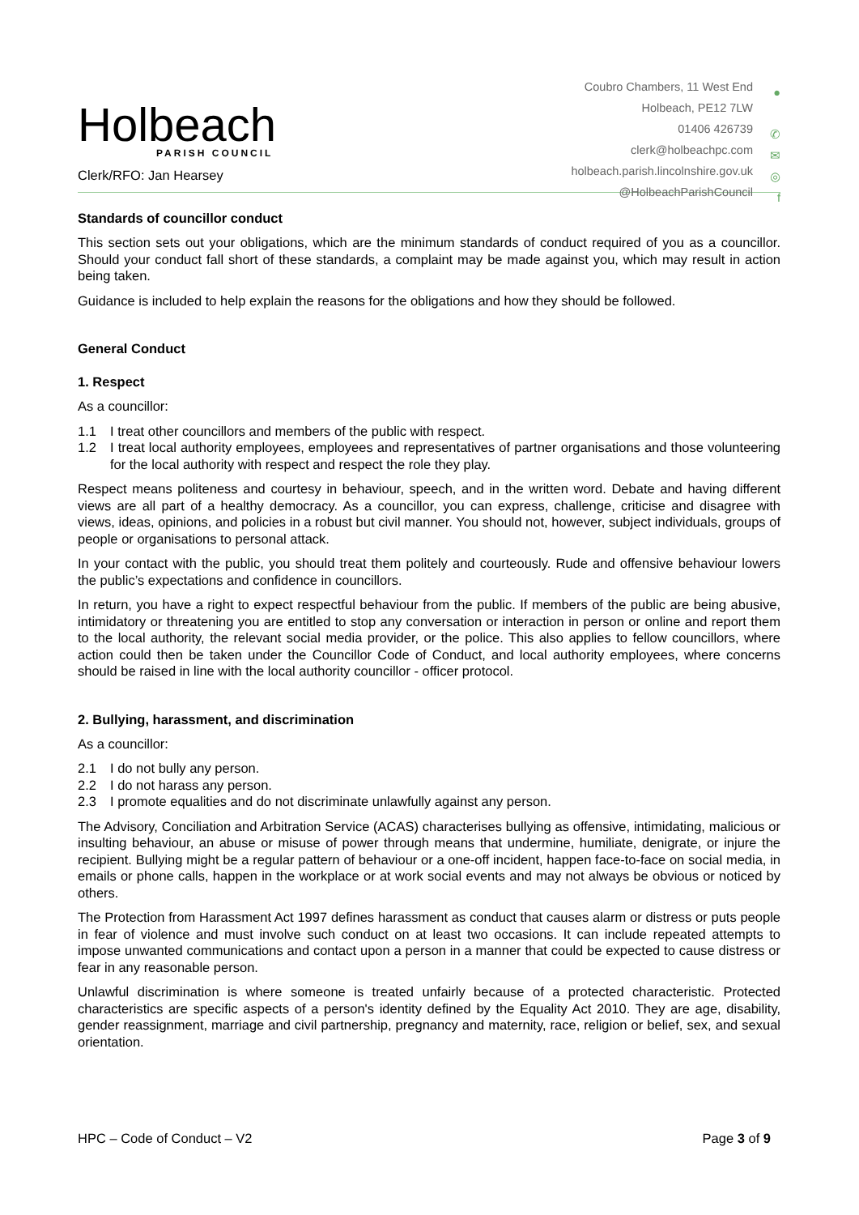Holbeach
PARISH COUNCIL
Clerk/RFO: Jan Hearsey
Coubro Chambers, 11 West End ●
Holbeach, PE12 7LW
01406 426739 ✆
clerk@holbeachpc.com ✉
holbeach.parish.lincolnshire.gov.uk ◎
@HolbeachParishCouncil f
Standards of councillor conduct
This section sets out your obligations, which are the minimum standards of conduct required of you as a councillor. Should your conduct fall short of these standards, a complaint may be made against you, which may result in action being taken.
Guidance is included to help explain the reasons for the obligations and how they should be followed.
General Conduct
1. Respect
As a councillor:
1.1 I treat other councillors and members of the public with respect.
1.2 I treat local authority employees, employees and representatives of partner organisations and those volunteering for the local authority with respect and respect the role they play.
Respect means politeness and courtesy in behaviour, speech, and in the written word. Debate and having different views are all part of a healthy democracy. As a councillor, you can express, challenge, criticise and disagree with views, ideas, opinions, and policies in a robust but civil manner. You should not, however, subject individuals, groups of people or organisations to personal attack.
In your contact with the public, you should treat them politely and courteously. Rude and offensive behaviour lowers the public’s expectations and confidence in councillors.
In return, you have a right to expect respectful behaviour from the public. If members of the public are being abusive, intimidatory or threatening you are entitled to stop any conversation or interaction in person or online and report them to the local authority, the relevant social media provider, or the police. This also applies to fellow councillors, where action could then be taken under the Councillor Code of Conduct, and local authority employees, where concerns should be raised in line with the local authority councillor - officer protocol.
2. Bullying, harassment, and discrimination
As a councillor:
2.1 I do not bully any person.
2.2 I do not harass any person.
2.3 I promote equalities and do not discriminate unlawfully against any person.
The Advisory, Conciliation and Arbitration Service (ACAS) characterises bullying as offensive, intimidating, malicious or insulting behaviour, an abuse or misuse of power through means that undermine, humiliate, denigrate, or injure the recipient. Bullying might be a regular pattern of behaviour or a one-off incident, happen face-to-face on social media, in emails or phone calls, happen in the workplace or at work social events and may not always be obvious or noticed by others.
The Protection from Harassment Act 1997 defines harassment as conduct that causes alarm or distress or puts people in fear of violence and must involve such conduct on at least two occasions. It can include repeated attempts to impose unwanted communications and contact upon a person in a manner that could be expected to cause distress or fear in any reasonable person.
Unlawful discrimination is where someone is treated unfairly because of a protected characteristic. Protected characteristics are specific aspects of a person's identity defined by the Equality Act 2010. They are age, disability, gender reassignment, marriage and civil partnership, pregnancy and maternity, race, religion or belief, sex, and sexual orientation.
HPC – Code of Conduct – V2 Page 3 of 9